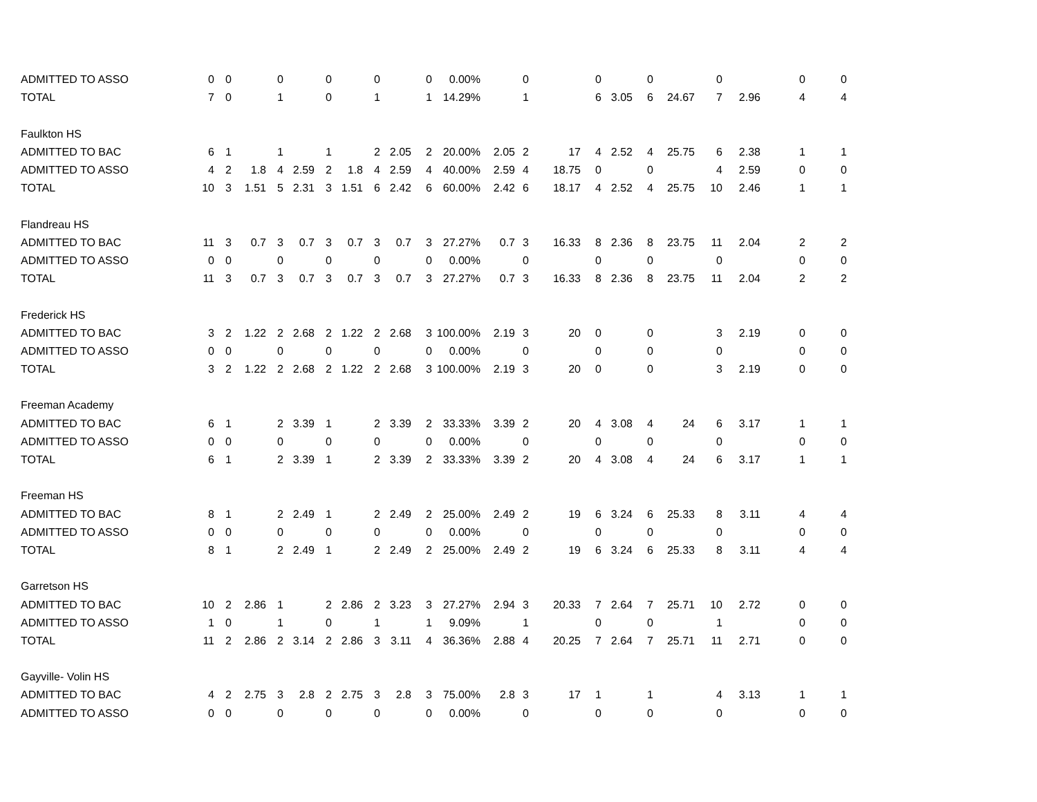| ADMITTED TO ASSO | 0 | 0 | | 0 | | 0 | | 0 | | 0 | 0.00% | | 0 | | 0 | | 0 | | 0 | | 0 | 0 |
| TOTAL | 7 | 0 | | 1 | | 0 | | 1 | | 1 | 14.29% | | 1 | | 6 | 3.05 | 6 | 24.67 | 7 | 2.96 | 4 | 4 |
| Faulkton HS | | | | | | | | | | | | | | | | | | | | | | |
| ADMITTED TO BAC | 6 | 1 | | 1 | | 1 | | 2 | 2.05 | 2 | 20.00% | 2.05 | 2 | 17 | 4 | 2.52 | 4 | 25.75 | 6 | 2.38 | 1 | 1 |
| ADMITTED TO ASSO | 4 | 2 | 1.8 | 4 | 2.59 | 2 | 1.8 | 4 | 2.59 | 4 | 40.00% | 2.59 | 4 | 18.75 | 0 | | 0 | | 4 | 2.59 | 0 | 0 |
| TOTAL | 10 | 3 | 1.51 | 5 | 2.31 | 3 | 1.51 | 6 | 2.42 | 6 | 60.00% | 2.42 | 6 | 18.17 | 4 | 2.52 | 4 | 25.75 | 10 | 2.46 | 1 | 1 |
| Flandreau HS | | | | | | | | | | | | | | | | | | | | | | |
| ADMITTED TO BAC | 11 | 3 | 0.7 | 3 | 0.7 | 3 | 0.7 | 3 | 0.7 | 3 | 27.27% | 0.7 | 3 | 16.33 | 8 | 2.36 | 8 | 23.75 | 11 | 2.04 | 2 | 2 |
| ADMITTED TO ASSO | 0 | 0 | | 0 | | 0 | | 0 | | 0 | 0.00% | | 0 | | 0 | | 0 | | 0 | | 0 | 0 |
| TOTAL | 11 | 3 | 0.7 | 3 | 0.7 | 3 | 0.7 | 3 | 0.7 | 3 | 27.27% | 0.7 | 3 | 16.33 | 8 | 2.36 | 8 | 23.75 | 11 | 2.04 | 2 | 2 |
| Frederick HS | | | | | | | | | | | | | | | | | | | | | | |
| ADMITTED TO BAC | 3 | 2 | 1.22 | 2 | 2.68 | 2 | 1.22 | 2 | 2.68 | 3 | 100.00% | 2.19 | 3 | 20 | 0 | | 0 | | 3 | 2.19 | 0 | 0 |
| ADMITTED TO ASSO | 0 | 0 | | 0 | | 0 | | 0 | | 0 | 0.00% | | 0 | | 0 | | 0 | | 0 | | 0 | 0 |
| TOTAL | 3 | 2 | 1.22 | 2 | 2.68 | 2 | 1.22 | 2 | 2.68 | 3 | 100.00% | 2.19 | 3 | 20 | 0 | | 0 | | 3 | 2.19 | 0 | 0 |
| Freeman Academy | | | | | | | | | | | | | | | | | | | | | | |
| ADMITTED TO BAC | 6 | 1 | | 2 | 3.39 | 1 | | 2 | 3.39 | 2 | 33.33% | 3.39 | 2 | 20 | 4 | 3.08 | 4 | 24 | 6 | 3.17 | 1 | 1 |
| ADMITTED TO ASSO | 0 | 0 | | 0 | | 0 | | 0 | | 0 | 0.00% | | 0 | | 0 | | 0 | | 0 | | 0 | 0 |
| TOTAL | 6 | 1 | | 2 | 3.39 | 1 | | 2 | 3.39 | 2 | 33.33% | 3.39 | 2 | 20 | 4 | 3.08 | 4 | 24 | 6 | 3.17 | 1 | 1 |
| Freeman HS | | | | | | | | | | | | | | | | | | | | | | |
| ADMITTED TO BAC | 8 | 1 | | 2 | 2.49 | 1 | | 2 | 2.49 | 2 | 25.00% | 2.49 | 2 | 19 | 6 | 3.24 | 6 | 25.33 | 8 | 3.11 | 4 | 4 |
| ADMITTED TO ASSO | 0 | 0 | | 0 | | 0 | | 0 | | 0 | 0.00% | | 0 | | 0 | | 0 | | 0 | | 0 | 0 |
| TOTAL | 8 | 1 | | 2 | 2.49 | 1 | | 2 | 2.49 | 2 | 25.00% | 2.49 | 2 | 19 | 6 | 3.24 | 6 | 25.33 | 8 | 3.11 | 4 | 4 |
| Garretson HS | | | | | | | | | | | | | | | | | | | | | | |
| ADMITTED TO BAC | 10 | 2 | 2.86 | 1 | | 2 | 2.86 | 2 | 3.23 | 3 | 27.27% | 2.94 | 3 | 20.33 | 7 | 2.64 | 7 | 25.71 | 10 | 2.72 | 0 | 0 |
| ADMITTED TO ASSO | 1 | 0 | | 1 | | 0 | | 1 | | 1 | 9.09% | | 1 | | 0 | | 0 | | 1 | | 0 | 0 |
| TOTAL | 11 | 2 | 2.86 | 2 | 3.14 | 2 | 2.86 | 3 | 3.11 | 4 | 36.36% | 2.88 | 4 | 20.25 | 7 | 2.64 | 7 | 25.71 | 11 | 2.71 | 0 | 0 |
| Gayville- Volin HS | | | | | | | | | | | | | | | | | | | | | | |
| ADMITTED TO BAC | 4 | 2 | 2.75 | 3 | 2.8 | 2 | 2.75 | 3 | 2.8 | 3 | 75.00% | 2.8 | 3 | 17 | 1 | | 1 | | 4 | 3.13 | 1 | 1 |
| ADMITTED TO ASSO | 0 | 0 | | 0 | | 0 | | 0 | | 0 | 0.00% | | 0 | | 0 | | 0 | | 0 | | 0 | 0 |